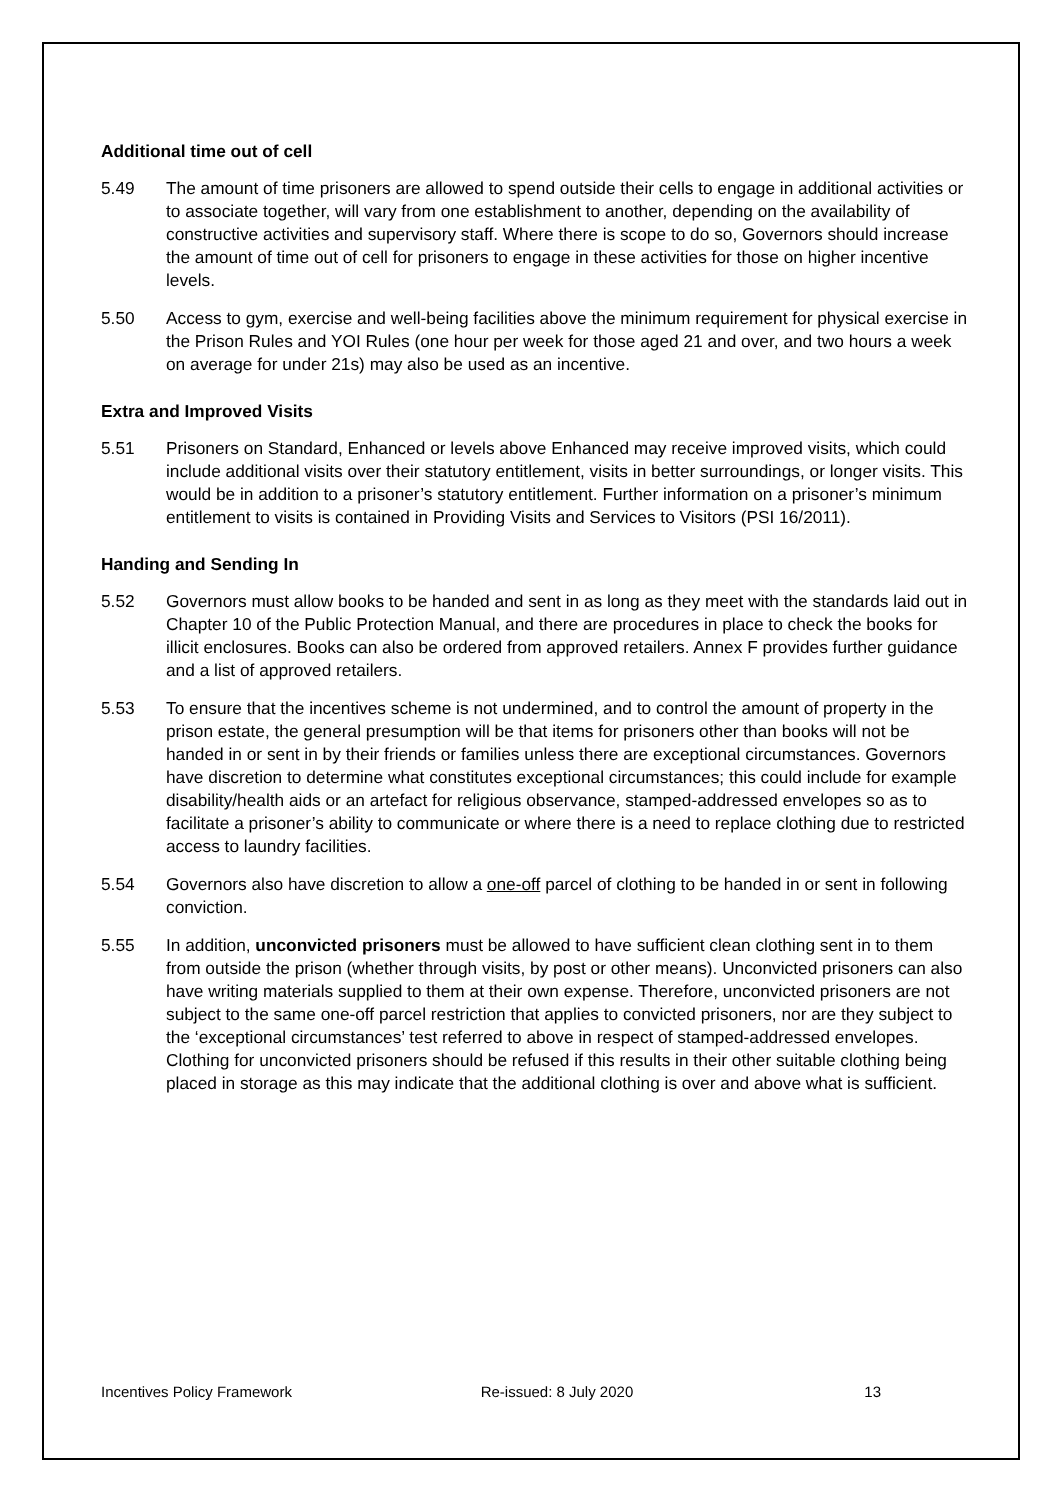Additional time out of cell
5.49 The amount of time prisoners are allowed to spend outside their cells to engage in additional activities or to associate together, will vary from one establishment to another, depending on the availability of constructive activities and supervisory staff. Where there is scope to do so, Governors should increase the amount of time out of cell for prisoners to engage in these activities for those on higher incentive levels.
5.50 Access to gym, exercise and well-being facilities above the minimum requirement for physical exercise in the Prison Rules and YOI Rules (one hour per week for those aged 21 and over, and two hours a week on average for under 21s) may also be used as an incentive.
Extra and Improved Visits
5.51 Prisoners on Standard, Enhanced or levels above Enhanced may receive improved visits, which could include additional visits over their statutory entitlement, visits in better surroundings, or longer visits. This would be in addition to a prisoner’s statutory entitlement. Further information on a prisoner’s minimum entitlement to visits is contained in Providing Visits and Services to Visitors (PSI 16/2011).
Handing and Sending In
5.52 Governors must allow books to be handed and sent in as long as they meet with the standards laid out in Chapter 10 of the Public Protection Manual, and there are procedures in place to check the books for illicit enclosures. Books can also be ordered from approved retailers. Annex F provides further guidance and a list of approved retailers.
5.53 To ensure that the incentives scheme is not undermined, and to control the amount of property in the prison estate, the general presumption will be that items for prisoners other than books will not be handed in or sent in by their friends or families unless there are exceptional circumstances. Governors have discretion to determine what constitutes exceptional circumstances; this could include for example disability/health aids or an artefact for religious observance, stamped-addressed envelopes so as to facilitate a prisoner’s ability to communicate or where there is a need to replace clothing due to restricted access to laundry facilities.
5.54 Governors also have discretion to allow a one-off parcel of clothing to be handed in or sent in following conviction.
5.55 In addition, unconvicted prisoners must be allowed to have sufficient clean clothing sent in to them from outside the prison (whether through visits, by post or other means). Unconvicted prisoners can also have writing materials supplied to them at their own expense. Therefore, unconvicted prisoners are not subject to the same one-off parcel restriction that applies to convicted prisoners, nor are they subject to the ‘exceptional circumstances’ test referred to above in respect of stamped-addressed envelopes. Clothing for unconvicted prisoners should be refused if this results in their other suitable clothing being placed in storage as this may indicate that the additional clothing is over and above what is sufficient.
Incentives Policy Framework Re-issued: 8 July 2020 13